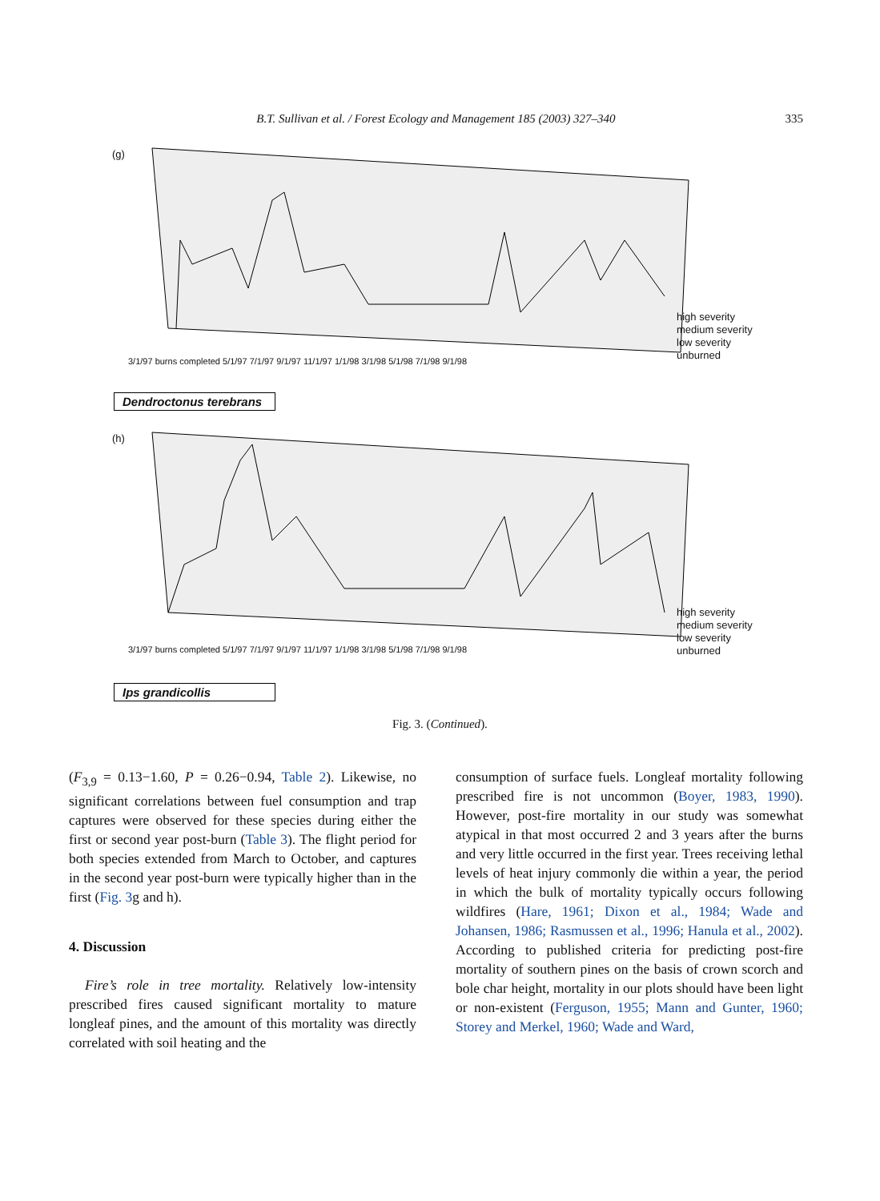B.T. Sullivan et al. / Forest Ecology and Management 185 (2003) 327–340
335
(g)
high severity
medium severity
low severity
unburned
3/1/97 burns completed 5/1/97 7/1/97 9/1/97 11/1/97 1/1/98 3/1/98 5/1/98 7/1/98 9/1/98
Dendroctonus terebrans
(h)
high severity
medium severity
low severity
unburned
3/1/97 burns completed 5/1/97 7/1/97 9/1/97 11/1/97 1/1/98 3/1/98 5/1/98 7/1/98 9/1/98
Ips grandicollis
Fig. 3. (Continued).
(F<sub>3,9</sub> = 0.13−1.60, P = 0.26−0.94, Table 2). Likewise, no significant correlations between fuel consumption and trap captures were observed for these species during either the first or second year post-burn (Table 3). The flight period for both species extended from March to October, and captures in the second year post-burn were typically higher than in the first (Fig. 3g and h).
4. Discussion
Fire’s role in tree mortality. Relatively low-intensity prescribed fires caused significant mortality to mature longleaf pines, and the amount of this mortality was directly correlated with soil heating and the
consumption of surface fuels. Longleaf mortality following prescribed fire is not uncommon (Boyer, 1983, 1990). However, post-fire mortality in our study was somewhat atypical in that most occurred 2 and 3 years after the burns and very little occurred in the first year. Trees receiving lethal levels of heat injury commonly die within a year, the period in which the bulk of mortality typically occurs following wildfires (Hare, 1961; Dixon et al., 1984; Wade and Johansen, 1986; Rasmussen et al., 1996; Hanula et al., 2002). According to published criteria for predicting post-fire mortality of southern pines on the basis of crown scorch and bole char height, mortality in our plots should have been light or non-existent (Ferguson, 1955; Mann and Gunter, 1960; Storey and Merkel, 1960; Wade and Ward,